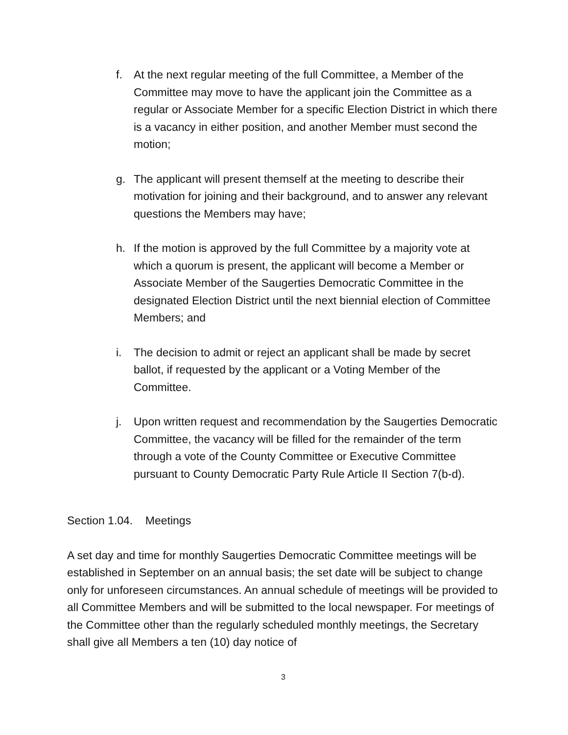f. At the next regular meeting of the full Committee, a Member of the Committee may move to have the applicant join the Committee as a regular or Associate Member for a specific Election District in which there is a vacancy in either position, and another Member must second the motion;
g. The applicant will present themself at the meeting to describe their motivation for joining and their background, and to answer any relevant questions the Members may have;
h. If the motion is approved by the full Committee by a majority vote at which a quorum is present, the applicant will become a Member or Associate Member of the Saugerties Democratic Committee in the designated Election District until the next biennial election of Committee Members; and
i. The decision to admit or reject an applicant shall be made by secret ballot, if requested by the applicant or a Voting Member of the Committee.
j. Upon written request and recommendation by the Saugerties Democratic Committee, the vacancy will be filled for the remainder of the term through a vote of the County Committee or Executive Committee pursuant to County Democratic Party Rule Article II Section 7(b-d).
Section 1.04. Meetings
A set day and time for monthly Saugerties Democratic Committee meetings will be established in September on an annual basis; the set date will be subject to change only for unforeseen circumstances. An annual schedule of meetings will be provided to all Committee Members and will be submitted to the local newspaper. For meetings of the Committee other than the regularly scheduled monthly meetings, the Secretary shall give all Members a ten (10) day notice of
3